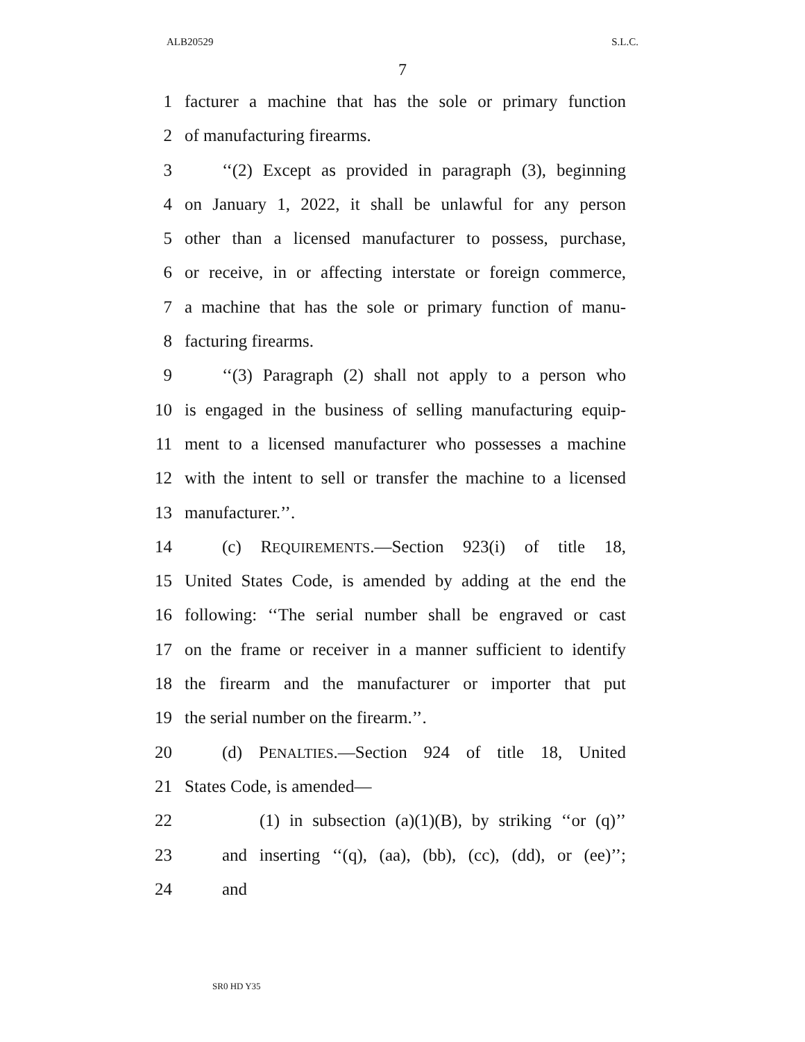ALB20529 S.L.C.
7
1 facturer a machine that has the sole or primary function
2 of manufacturing firearms.
3 ‘‘(2) Except as provided in paragraph (3), beginning
4 on January 1, 2022, it shall be unlawful for any person
5 other than a licensed manufacturer to possess, purchase,
6 or receive, in or affecting interstate or foreign commerce,
7 a machine that has the sole or primary function of manu-
8 facturing firearms.
9 ‘‘(3) Paragraph (2) shall not apply to a person who
10 is engaged in the business of selling manufacturing equip-
11 ment to a licensed manufacturer who possesses a machine
12 with the intent to sell or transfer the machine to a licensed
13 manufacturer.’’.
14 (c) REQUIREMENTS.—Section 923(i) of title 18,
15 United States Code, is amended by adding at the end the
16 following: ‘‘The serial number shall be engraved or cast
17 on the frame or receiver in a manner sufficient to identify
18 the firearm and the manufacturer or importer that put
19 the serial number on the firearm.’’.
20 (d) PENALTIES.—Section 924 of title 18, United
21 States Code, is amended—
22 (1) in subsection (a)(1)(B), by striking ‘‘or (q)’’
23 and inserting ‘‘(q), (aa), (bb), (cc), (dd), or (ee)’’;
24 and
SR0 HD Y35